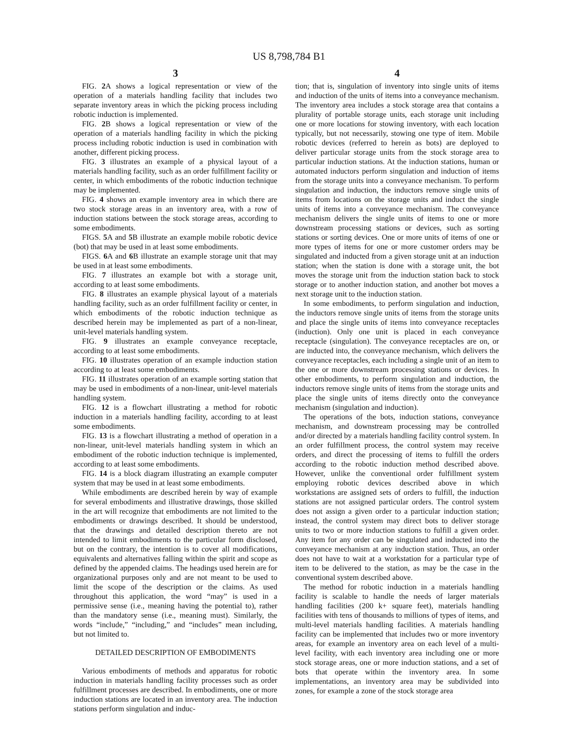US 8,798,784 B1
3
FIG. 2 A shows a logical representation or view of the operation of a materials handling facility that includes two separate inventory areas in which the picking process including robotic induction is implemented.
FIG. 2 B shows a logical representation or view of the operation of a materials handling facility in which the picking process including robotic induction is used in combination with another, different picking process.
FIG. 3 illustrates an example of a physical layout of a materials handling facility, such as an order fulfillment facility or center, in which embodiments of the robotic induction technique may be implemented.
FIG. 4 shows an example inventory area in which there are two stock storage areas in an inventory area, with a row of induction stations between the stock storage areas, according to some embodiments.
FIGS. 5 A and 5 B illustrate an example mobile robotic device (bot) that may be used in at least some embodiments.
FIGS. 6 A and 6 B illustrate an example storage unit that may be used in at least some embodiments.
FIG. 7 illustrates an example bot with a storage unit, according to at least some embodiments.
FIG. 8 illustrates an example physical layout of a materials handling facility, such as an order fulfillment facility or center, in which embodiments of the robotic induction technique as described herein may be implemented as part of a non-linear, unit-level materials handling system.
FIG. 9 illustrates an example conveyance receptacle, according to at least some embodiments.
FIG. 10 illustrates operation of an example induction station according to at least some embodiments.
FIG. 11 illustrates operation of an example sorting station that may be used in embodiments of a non-linear, unit-level materials handling system.
FIG. 12 is a flowchart illustrating a method for robotic induction in a materials handling facility, according to at least some embodiments.
FIG. 13 is a flowchart illustrating a method of operation in a non-linear, unit-level materials handling system in which an embodiment of the robotic induction technique is implemented, according to at least some embodiments.
FIG. 14 is a block diagram illustrating an example computer system that may be used in at least some embodiments.
While embodiments are described herein by way of example for several embodiments and illustrative drawings, those skilled in the art will recognize that embodiments are not limited to the embodiments or drawings described. It should be understood, that the drawings and detailed description thereto are not intended to limit embodiments to the particular form disclosed, but on the contrary, the intention is to cover all modifications, equivalents and alternatives falling within the spirit and scope as defined by the appended claims. The headings used herein are for organizational purposes only and are not meant to be used to limit the scope of the description or the claims. As used throughout this application, the word “may” is used in a permissive sense (i.e., meaning having the potential to), rather than the mandatory sense (i.e., meaning must). Similarly, the words “include,” “including,” and “includes” mean including, but not limited to.
DETAILED DESCRIPTION OF EMBODIMENTS
Various embodiments of methods and apparatus for robotic induction in materials handling facility processes such as order fulfillment processes are described. In embodiments, one or more induction stations are located in an inventory area. The induction stations perform singulation and induc-
4
tion; that is, singulation of inventory into single units of items and induction of the units of items into a conveyance mechanism. The inventory area includes a stock storage area that contains a plurality of portable storage units, each storage unit including one or more locations for stowing inventory, with each location typically, but not necessarily, stowing one type of item. Mobile robotic devices (referred to herein as bots) are deployed to deliver particular storage units from the stock storage area to particular induction stations. At the induction stations, human or automated inductors perform singulation and induction of items from the storage units into a conveyance mechanism. To perform singulation and induction, the inductors remove single units of items from locations on the storage units and induct the single units of items into a conveyance mechanism. The conveyance mechanism delivers the single units of items to one or more downstream processing stations or devices, such as sorting stations or sorting devices. One or more units of items of one or more types of items for one or more customer orders may be singulated and inducted from a given storage unit at an induction station; when the station is done with a storage unit, the bot moves the storage unit from the induction station back to stock storage or to another induction station, and another bot moves a next storage unit to the induction station.
In some embodiments, to perform singulation and induction, the inductors remove single units of items from the storage units and place the single units of items into conveyance receptacles (induction). Only one unit is placed in each conveyance receptacle (singulation). The conveyance receptacles are on, or are inducted into, the conveyance mechanism, which delivers the conveyance receptacles, each including a single unit of an item to the one or more downstream processing stations or devices. In other embodiments, to perform singulation and induction, the inductors remove single units of items from the storage units and place the single units of items directly onto the conveyance mechanism (singulation and induction).
The operations of the bots, induction stations, conveyance mechanism, and downstream processing may be controlled and/or directed by a materials handling facility control system. In an order fulfillment process, the control system may receive orders, and direct the processing of items to fulfill the orders according to the robotic induction method described above. However, unlike the conventional order fulfillment system employing robotic devices described above in which workstations are assigned sets of orders to fulfill, the induction stations are not assigned particular orders. The control system does not assign a given order to a particular induction station; instead, the control system may direct bots to deliver storage units to two or more induction stations to fulfill a given order. Any item for any order can be singulated and inducted into the conveyance mechanism at any induction station. Thus, an order does not have to wait at a workstation for a particular type of item to be delivered to the station, as may be the case in the conventional system described above.
The method for robotic induction in a materials handling facility is scalable to handle the needs of larger materials handling facilities (200 k+ square feet), materials handling facilities with tens of thousands to millions of types of items, and multi-level materials handling facilities. A materials handling facility can be implemented that includes two or more inventory areas, for example an inventory area on each level of a multi-level facility, with each inventory area including one or more stock storage areas, one or more induction stations, and a set of bots that operate within the inventory area. In some implementations, an inventory area may be subdivided into zones, for example a zone of the stock storage area